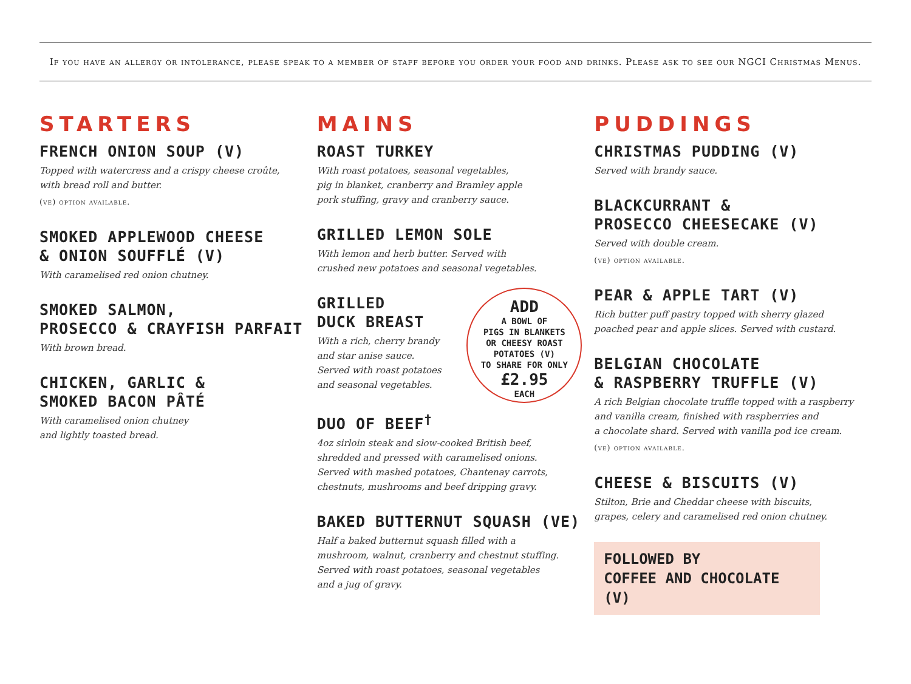If you have an allergy or intolerance, please speak to a member of staff before you order your food and drinks. Please ask to see our NGCI Christmas Menus.
STARTERS
FRENCH ONION SOUP (V)
Topped with watercress and a crispy cheese croûte,
with bread roll and butter.
(ve) option available.
SMOKED APPLEWOOD CHEESE
& ONION SOUFFLÉ (V)
With caramelised red onion chutney.
SMOKED SALMON,
PROSECCO & CRAYFISH PARFAIT
With brown bread.
CHICKEN, GARLIC &
SMOKED BACON PÂTÉ
With caramelised onion chutney
and lightly toasted bread.
MAINS
ROAST TURKEY
With roast potatoes, seasonal vegetables,
pig in blanket, cranberry and Bramley apple
pork stuffing, gravy and cranberry sauce.
GRILLED LEMON SOLE
With lemon and herb butter. Served with
crushed new potatoes and seasonal vegetables.
ADD
A BOWL OF
PIGS IN BLANKETS
OR CHEESY ROAST
POTATOES (V)
TO SHARE FOR ONLY
£2.95
EACH
GRILLED
DUCK BREAST
With a rich, cherry brandy
and star anise sauce.
Served with roast potatoes
and seasonal vegetables.
DUO OF BEEF<sup>†</sup>
4oz sirloin steak and slow-cooked British beef,
shredded and pressed with caramelised onions.
Served with mashed potatoes, Chantenay carrots,
chestnuts, mushrooms and beef dripping gravy.
BAKED BUTTERNUT SQUASH (VE)
Half a baked butternut squash filled with a
mushroom, walnut, cranberry and chestnut stuffing.
Served with roast potatoes, seasonal vegetables
and a jug of gravy.
PUDDINGS
CHRISTMAS PUDDING (V)
Served with brandy sauce.
BLACKCURRANT &
PROSECCO CHEESECAKE (V)
Served with double cream.
(ve) option available.
PEAR & APPLE TART (V)
Rich butter puff pastry topped with sherry glazed
poached pear and apple slices. Served with custard.
BELGIAN CHOCOLATE
& RASPBERRY TRUFFLE (V)
A rich Belgian chocolate truffle topped with a raspberry
and vanilla cream, finished with raspberries and
a chocolate shard. Served with vanilla pod ice cream.
(ve) option available.
CHEESE & BISCUITS (V)
Stilton, Brie and Cheddar cheese with biscuits,
grapes, celery and caramelised red onion chutney.
FOLLOWED BY
COFFEE AND CHOCOLATE (V)